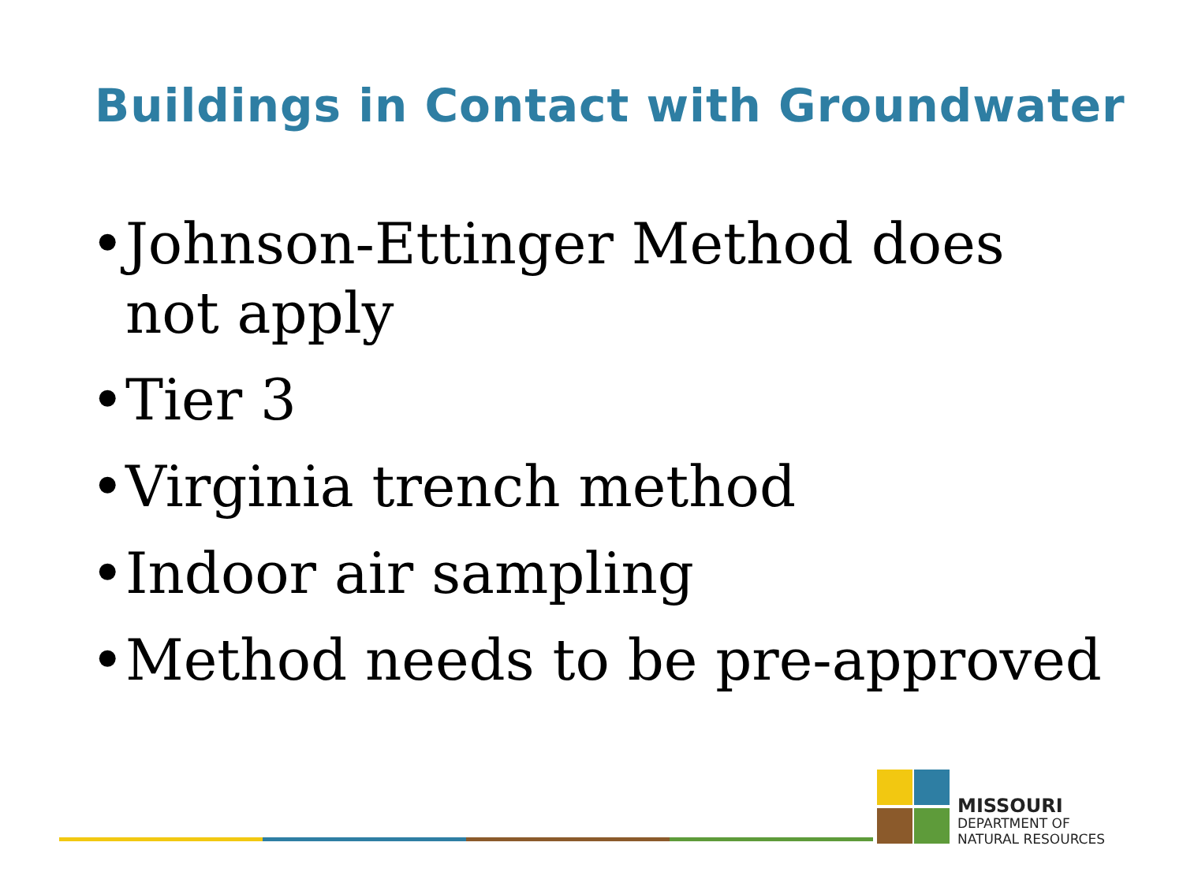Buildings in Contact with Groundwater
• Johnson-Ettinger Method does not apply
• Tier 3
• Virginia trench method
• Indoor air sampling
• Method needs to be pre-approved
MISSOURI
DEPARTMENT OF
NATURAL RESOURCES